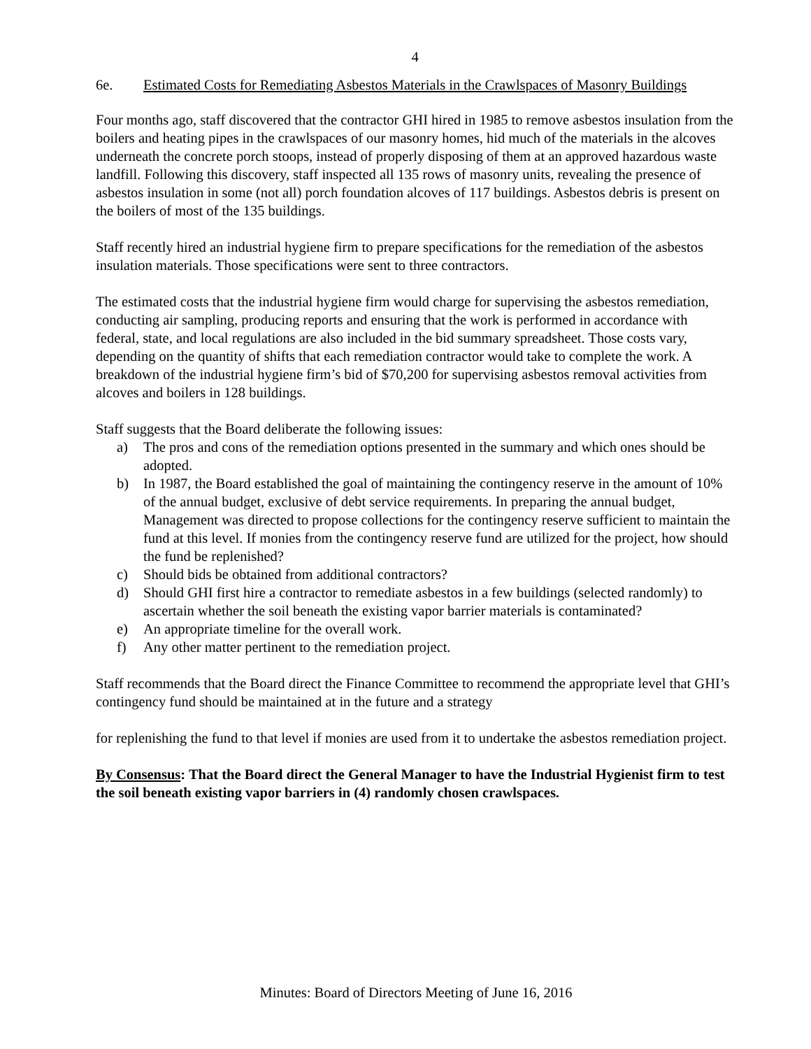4
6e. Estimated Costs for Remediating Asbestos Materials in the Crawlspaces of Masonry Buildings
Four months ago, staff discovered that the contractor GHI hired in 1985 to remove asbestos insulation from the boilers and heating pipes in the crawlspaces of our masonry homes, hid much of the materials in the alcoves underneath the concrete porch stoops, instead of properly disposing of them at an approved hazardous waste landfill. Following this discovery, staff inspected all 135 rows of masonry units, revealing the presence of asbestos insulation in some (not all) porch foundation alcoves of 117 buildings. Asbestos debris is present on the boilers of most of the 135 buildings.
Staff recently hired an industrial hygiene firm to prepare specifications for the remediation of the asbestos insulation materials. Those specifications were sent to three contractors.
The estimated costs that the industrial hygiene firm would charge for supervising the asbestos remediation, conducting air sampling, producing reports and ensuring that the work is performed in accordance with federal, state, and local regulations are also included in the bid summary spreadsheet. Those costs vary, depending on the quantity of shifts that each remediation contractor would take to complete the work. A breakdown of the industrial hygiene firm’s bid of $70,200 for supervising asbestos removal activities from alcoves and boilers in 128 buildings.
Staff suggests that the Board deliberate the following issues:
a) The pros and cons of the remediation options presented in the summary and which ones should be adopted.
b) In 1987, the Board established the goal of maintaining the contingency reserve in the amount of 10% of the annual budget, exclusive of debt service requirements. In preparing the annual budget, Management was directed to propose collections for the contingency reserve sufficient to maintain the fund at this level. If monies from the contingency reserve fund are utilized for the project, how should the fund be replenished?
c) Should bids be obtained from additional contractors?
d) Should GHI first hire a contractor to remediate asbestos in a few buildings (selected randomly) to ascertain whether the soil beneath the existing vapor barrier materials is contaminated?
e) An appropriate timeline for the overall work.
f) Any other matter pertinent to the remediation project.
Staff recommends that the Board direct the Finance Committee to recommend the appropriate level that GHI’s contingency fund should be maintained at in the future and a strategy
for replenishing the fund to that level if monies are used from it to undertake the asbestos remediation project.
By Consensus: That the Board direct the General Manager to have the Industrial Hygienist firm to test the soil beneath existing vapor barriers in (4) randomly chosen crawlspaces.
Minutes: Board of Directors Meeting of June 16, 2016